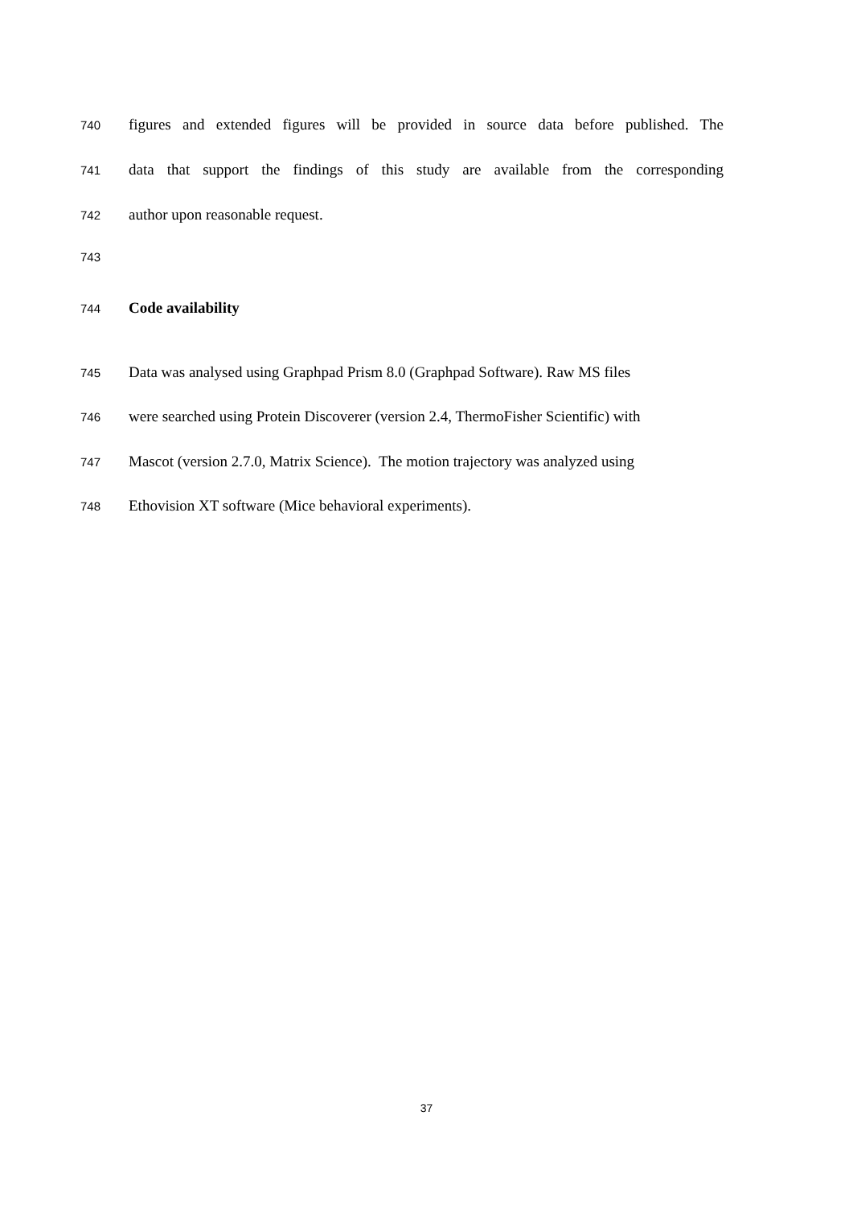740 figures and extended figures will be provided in source data before published. The
741 data that support the findings of this study are available from the corresponding
742 author upon reasonable request.
743
744 Code availability
745 Data was analysed using Graphpad Prism 8.0 (Graphpad Software). Raw MS files
746 were searched using Protein Discoverer (version 2.4, ThermoFisher Scientific) with
747 Mascot (version 2.7.0, Matrix Science). The motion trajectory was analyzed using
748 Ethovision XT software (Mice behavioral experiments).
37